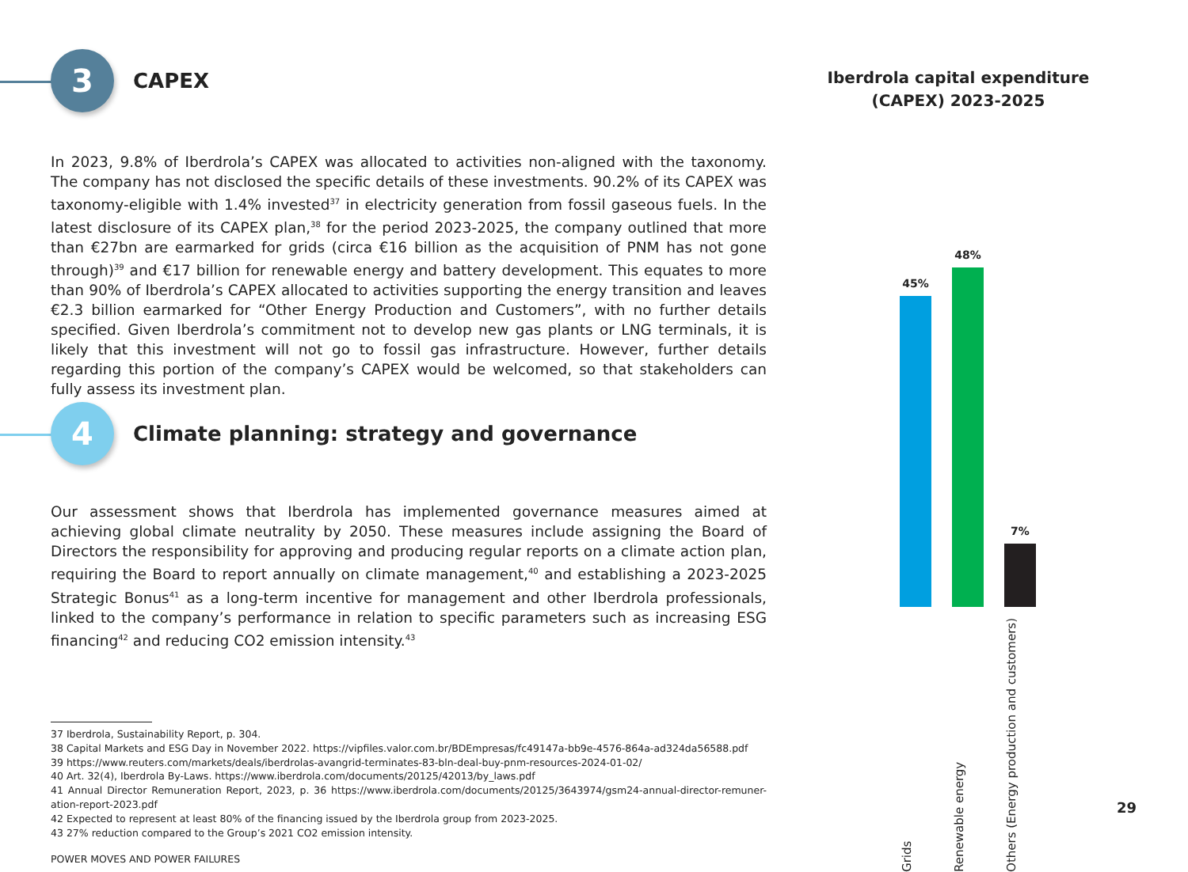3
CAPEX
In 2023, 9.8% of Iberdrola’s CAPEX was allocated to activities non-aligned with the taxonomy. The company has not disclosed the specific details of these investments. 90.2% of its CAPEX was taxonomy-eligible with 1.4% invested<sup>37</sup> in electricity generation from fossil gaseous fuels. In the latest disclosure of its CAPEX plan,<sup>38</sup> for the period 2023-2025, the company outlined that more than €27bn are earmarked for grids (circa €16 billion as the acquisition of PNM has not gone through)<sup>39</sup> and €17 billion for renewable energy and battery development. This equates to more than 90% of Iberdrola’s CAPEX allocated to activities supporting the energy transition and leaves €2.3 billion earmarked for “Other Energy Production and Customers”, with no further details specified. Given Iberdrola’s commitment not to develop new gas plants or LNG terminals, it is likely that this investment will not go to fossil gas infrastructure. However, further details regarding this portion of the company’s CAPEX would be welcomed, so that stakeholders can fully assess its investment plan.
4
Climate planning: strategy and governance
Our assessment shows that Iberdrola has implemented governance measures aimed at achieving global climate neutrality by 2050. These measures include assigning the Board of Directors the responsibility for approving and producing regular reports on a climate action plan, requiring the Board to report annually on climate management,<sup>40</sup> and establishing a 2023-2025 Strategic Bonus<sup>41</sup> as a long-term incentive for management and other Iberdrola professionals, linked to the company’s performance in relation to specific parameters such as increasing ESG financing<sup>42</sup> and reducing CO2 emission intensity.<sup>43</sup>
37 Iberdrola, Sustainability Report, p. 304.
38 Capital Markets and ESG Day in November 2022. https://vipfiles.valor.com.br/BDEmpresas/fc49147a-bb9e-4576-864a-ad324da56588.pdf
39 https://www.reuters.com/markets/deals/iberdrolas-avangrid-terminates-83-bln-deal-buy-pnm-resources-2024-01-02/
40 Art. 32(4), Iberdrola By-Laws. https://www.iberdrola.com/documents/20125/42013/by_laws.pdf
41 Annual Director Remuneration Report, 2023, p. 36 https://www.iberdrola.com/documents/20125/3643974/gsm24-annual-director-remuner-ation-report-2023.pdf
42 Expected to represent at least 80% of the financing issued by the Iberdrola group from 2023-2025.
43 27% reduction compared to the Group’s 2021 CO2 emission intensity.
POWER MOVES AND POWER FAILURES
Iberdrola capital expenditure
(CAPEX) 2023-2025
45%
48%
7%
Grids
Renewable energy
Others (Energy production and customers)
29